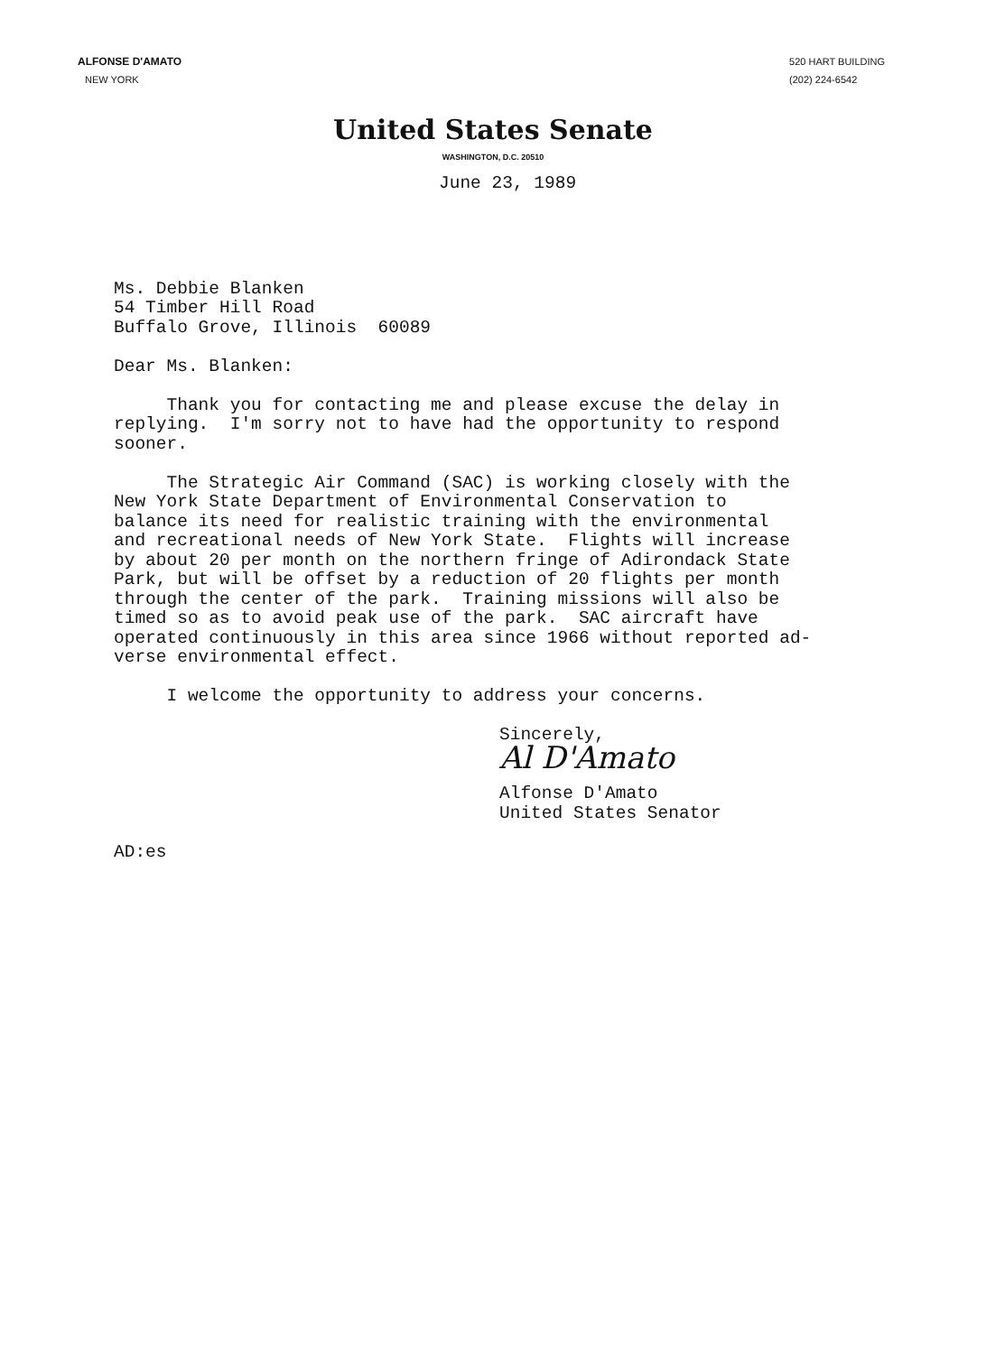ALFONSE D'AMATO
NEW YORK
520 HART BUILDING
(202) 224-6542
United States Senate
WASHINGTON, D.C. 20510
June 23, 1989
Ms. Debbie Blanken 54 Timber Hill Road Buffalo Grove, Illinois 60089
Dear Ms. Blanken:
Thank you for contacting me and please excuse the delay in replying. I'm sorry not to have had the opportunity to respond sooner.
The Strategic Air Command (SAC) is working closely with the New York State Department of Environmental Conservation to balance its need for realistic training with the environmental and recreational needs of New York State. Flights will increase by about 20 per month on the northern fringe of Adirondack State Park, but will be offset by a reduction of 20 flights per month through the center of the park. Training missions will also be timed so as to avoid peak use of the park. SAC aircraft have operated continuously in this area since 1966 without reported ad- verse environmental effect.
I welcome the opportunity to address your concerns.
Sincerely,
Al D'Amato
Alfonse D'Amato United States Senator
AD:es